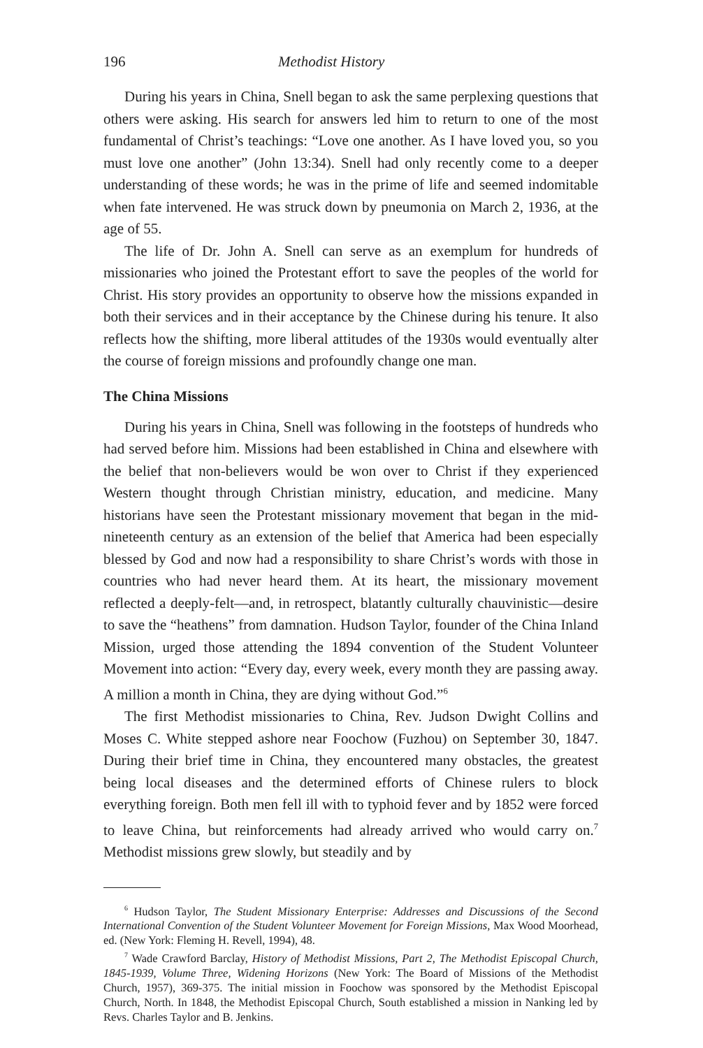196 Methodist History
During his years in China, Snell began to ask the same perplexing questions that others were asking. His search for answers led him to return to one of the most fundamental of Christ’s teachings: “Love one another. As I have loved you, so you must love one another” (John 13:34). Snell had only recently come to a deeper understanding of these words; he was in the prime of life and seemed indomitable when fate intervened. He was struck down by pneumonia on March 2, 1936, at the age of 55.
The life of Dr. John A. Snell can serve as an exemplum for hundreds of missionaries who joined the Protestant effort to save the peoples of the world for Christ. His story provides an opportunity to observe how the missions expanded in both their services and in their acceptance by the Chinese during his tenure. It also reflects how the shifting, more liberal attitudes of the 1930s would eventually alter the course of foreign missions and profoundly change one man.
The China Missions
During his years in China, Snell was following in the footsteps of hundreds who had served before him. Missions had been established in China and elsewhere with the belief that non-believers would be won over to Christ if they experienced Western thought through Christian ministry, education, and medicine. Many historians have seen the Protestant missionary movement that began in the mid-nineteenth century as an extension of the belief that America had been especially blessed by God and now had a responsibility to share Christ’s words with those in countries who had never heard them. At its heart, the missionary movement reflected a deeply-felt—and, in retrospect, blatantly culturally chauvinistic—desire to save the “heathens” from damnation. Hudson Taylor, founder of the China Inland Mission, urged those attending the 1894 convention of the Student Volunteer Movement into action: “Every day, every week, every month they are passing away. A million a month in China, they are dying without God.”<sup>6</sup>
The first Methodist missionaries to China, Rev. Judson Dwight Collins and Moses C. White stepped ashore near Foochow (Fuzhou) on September 30, 1847. During their brief time in China, they encountered many obstacles, the greatest being local diseases and the determined efforts of Chinese rulers to block everything foreign. Both men fell ill with to typhoid fever and by 1852 were forced to leave China, but reinforcements had already arrived who would carry on.<sup>7</sup> Methodist missions grew slowly, but steadily and by
<sup>6</sup> Hudson Taylor, The Student Missionary Enterprise: Addresses and Discussions of the Second International Convention of the Student Volunteer Movement for Foreign Missions, Max Wood Moorhead, ed. (New York: Fleming H. Revell, 1994), 48.
<sup>7</sup> Wade Crawford Barclay, History of Methodist Missions, Part 2, The Methodist Episcopal Church, 1845-1939, Volume Three, Widening Horizons (New York: The Board of Missions of the Methodist Church, 1957), 369-375. The initial mission in Foochow was sponsored by the Methodist Episcopal Church, North. In 1848, the Methodist Episcopal Church, South established a mission in Nanking led by Revs. Charles Taylor and B. Jenkins.